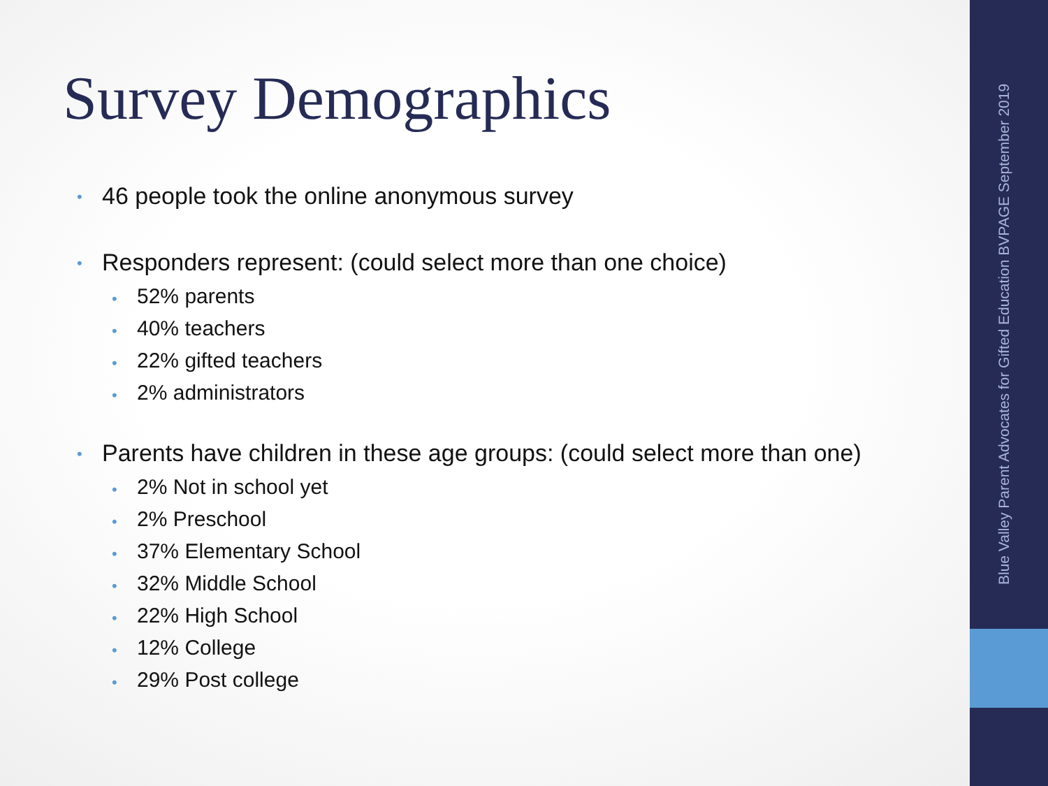Survey Demographics
• 46 people took the online anonymous survey
• Responders represent: (could select more than one choice)
• 52% parents
• 40% teachers
• 22% gifted teachers
• 2% administrators
• Parents have children in these age groups: (could select more than one)
• 2% Not in school yet
• 2% Preschool
• 37% Elementary School
• 32% Middle School
• 22% High School
• 12% College
• 29% Post college
Blue Valley Parent Advocates for Gifted Education BVPAGE September 2019